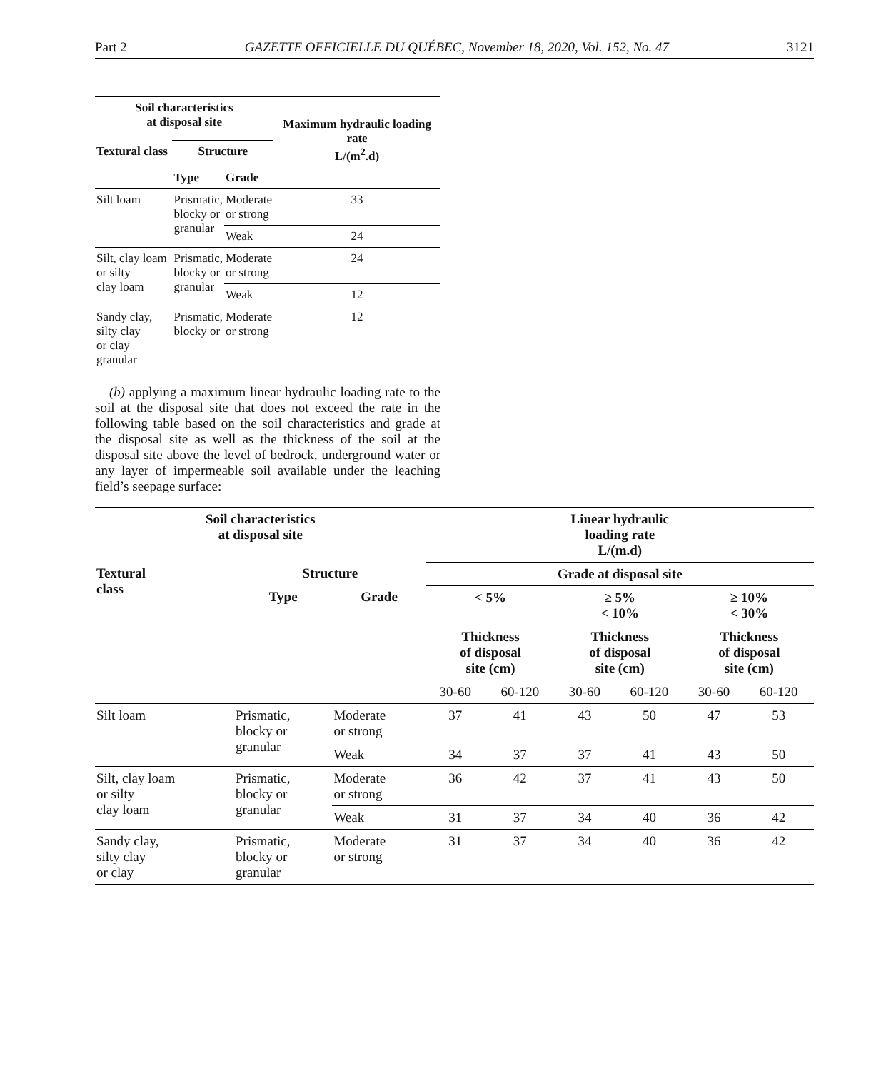Part 2 GAZETTE OFFICIELLE DU QUÉBEC, November 18, 2020, Vol. 152, No. 47 3121
| Soil characteristics at disposal site | | | Maximum hydraulic loading rate L/(m<sup>2</sup>.d) |
| --- | --- | --- | --- |
| Textural class | Structure | | |
| | Type | Grade | |
| Silt loam | Prismatic, blocky or granular | Moderate or strong | 33 |
| | | Weak | 24 |
| Silt, clay loam or silty clay loam | Prismatic, blocky or granular | Moderate or strong | 24 |
| | | Weak | 12 |
| Sandy clay, silty clay or clay granular | Prismatic, blocky or | Moderate or strong | 12 |
(b) applying a maximum linear hydraulic loading rate to the soil at the disposal site that does not exceed the rate in the following table based on the soil characteristics and grade at the disposal site as well as the thickness of the soil at the disposal site above the level of bedrock, underground water or any layer of impermeable soil available under the leaching field’s seepage surface:
| Soil characteristics at disposal site | | | Linear hydraulic loading rate L/(m.d) | | | | | |
| --- | --- | --- | --- | --- | --- | --- | --- | --- |
| Textural class | Structure | | Grade at disposal site | | | | | |
| | Type | Grade | < 5% | | ≥ 5% < 10% | | ≥ 10% < 30% | |
| | | | Thickness of disposal site (cm) | | Thickness of disposal site (cm) | | Thickness of disposal site (cm) | |
| | | | 30-60 | 60-120 | 30-60 | 60-120 | 30-60 | 60-120 |
| Silt loam | Prismatic, blocky or granular | Moderate or strong | 37 | 41 | 43 | 50 | 47 | 53 |
| | | Weak | 34 | 37 | 37 | 41 | 43 | 50 |
| Silt, clay loam or silty clay loam | Prismatic, blocky or granular | Moderate or strong | 36 | 42 | 37 | 41 | 43 | 50 |
| | | Weak | 31 | 37 | 34 | 40 | 36 | 42 |
| Sandy clay, silty clay or clay | Prismatic, blocky or granular | Moderate or strong | 31 | 37 | 34 | 40 | 36 | 42 |